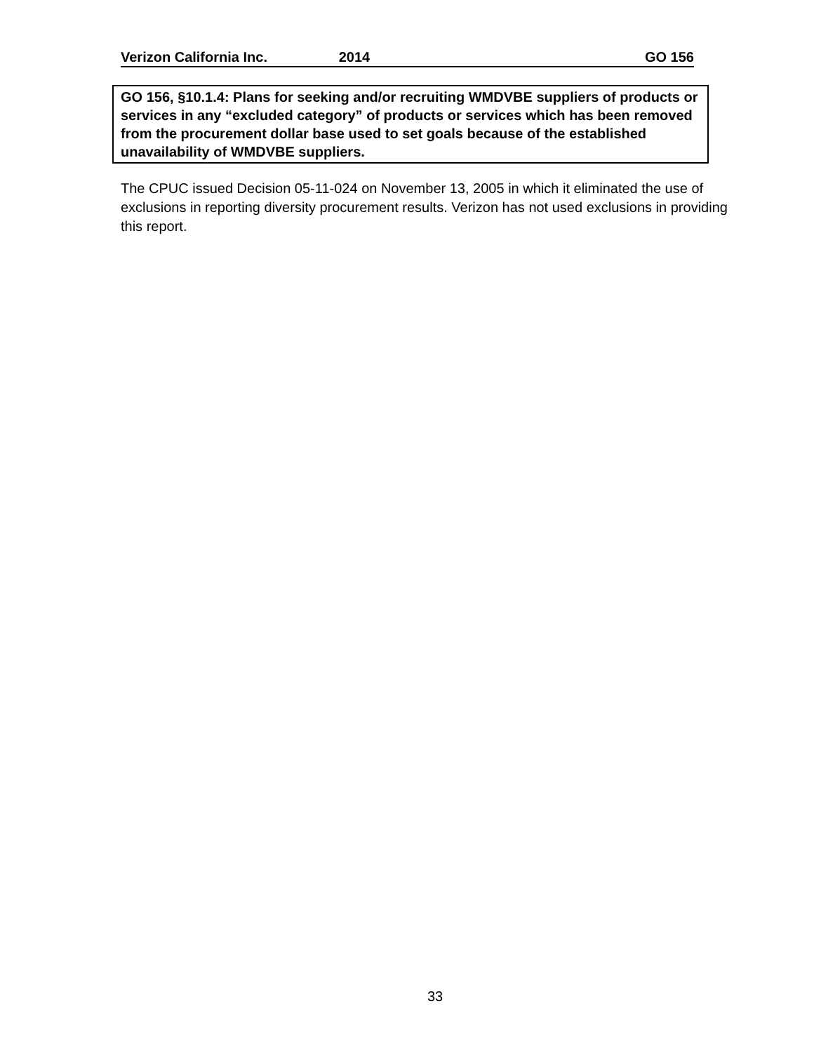Verizon California Inc. 2014 GO 156
GO 156, §10.1.4: Plans for seeking and/or recruiting WMDVBE suppliers of products or services in any “excluded category” of products or services which has been removed from the procurement dollar base used to set goals because of the established unavailability of WMDVBE suppliers.
The CPUC issued Decision 05-11-024 on November 13, 2005 in which it eliminated the use of exclusions in reporting diversity procurement results. Verizon has not used exclusions in providing this report.
33